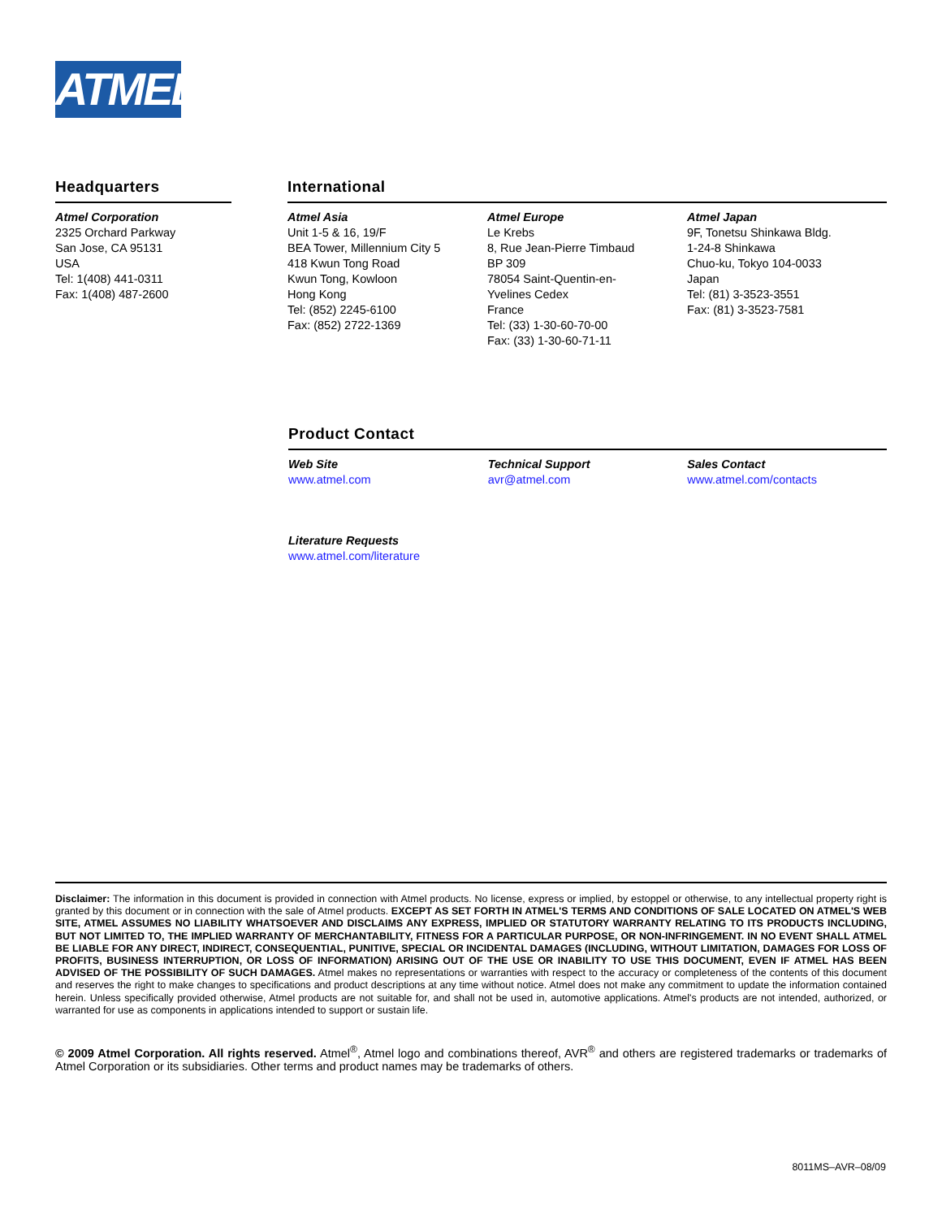ATMEL
Headquarters
Atmel Corporation
2325 Orchard Parkway
San Jose, CA 95131
USA
Tel: 1(408) 441-0311
Fax: 1(408) 487-2600
International
Atmel Asia
Unit 1-5 & 16, 19/F
BEA Tower, Millennium City 5
418 Kwun Tong Road
Kwun Tong, Kowloon
Hong Kong
Tel: (852) 2245-6100
Fax: (852) 2722-1369
Atmel Europe
Le Krebs
8, Rue Jean-Pierre Timbaud
BP 309
78054 Saint-Quentin-en-
Yvelines Cedex
France
Tel: (33) 1-30-60-70-00
Fax: (33) 1-30-60-71-11
Atmel Japan
9F, Tonetsu Shinkawa Bldg.
1-24-8 Shinkawa
Chuo-ku, Tokyo 104-0033
Japan
Tel: (81) 3-3523-3551
Fax: (81) 3-3523-7581
Product Contact
Web Site
www.atmel.com
Technical Support
avr@atmel.com
Sales Contact
www.atmel.com/contacts
Literature Requests
www.atmel.com/literature
Disclaimer: The information in this document is provided in connection with Atmel products. No license, express or implied, by estoppel or otherwise, to any intellectual property right is granted by this document or in connection with the sale of Atmel products. EXCEPT AS SET FORTH IN ATMEL'S TERMS AND CONDITIONS OF SALE LOCATED ON ATMEL'S WEB SITE, ATMEL ASSUMES NO LIABILITY WHATSOEVER AND DISCLAIMS ANY EXPRESS, IMPLIED OR STATUTORY WARRANTY RELATING TO ITS PRODUCTS INCLUDING, BUT NOT LIMITED TO, THE IMPLIED WARRANTY OF MERCHANTABILITY, FITNESS FOR A PARTICULAR PURPOSE, OR NON-INFRINGEMENT. IN NO EVENT SHALL ATMEL BE LIABLE FOR ANY DIRECT, INDIRECT, CONSEQUENTIAL, PUNITIVE, SPECIAL OR INCIDENTAL DAMAGES (INCLUDING, WITHOUT LIMITATION, DAMAGES FOR LOSS OF PROFITS, BUSINESS INTERRUPTION, OR LOSS OF INFORMATION) ARISING OUT OF THE USE OR INABILITY TO USE THIS DOCUMENT, EVEN IF ATMEL HAS BEEN ADVISED OF THE POSSIBILITY OF SUCH DAMAGES. Atmel makes no representations or warranties with respect to the accuracy or completeness of the contents of this document and reserves the right to make changes to specifications and product descriptions at any time without notice. Atmel does not make any commitment to update the information contained herein. Unless specifically provided otherwise, Atmel products are not suitable for, and shall not be used in, automotive applications. Atmel's products are not intended, authorized, or warranted for use as components in applications intended to support or sustain life.
© 2009 Atmel Corporation. All rights reserved. Atmel<sup>®</sup>, Atmel logo and combinations thereof, AVR<sup>®</sup> and others are registered trademarks or trademarks of Atmel Corporation or its subsidiaries. Other terms and product names may be trademarks of others.
8011MS–AVR–08/09